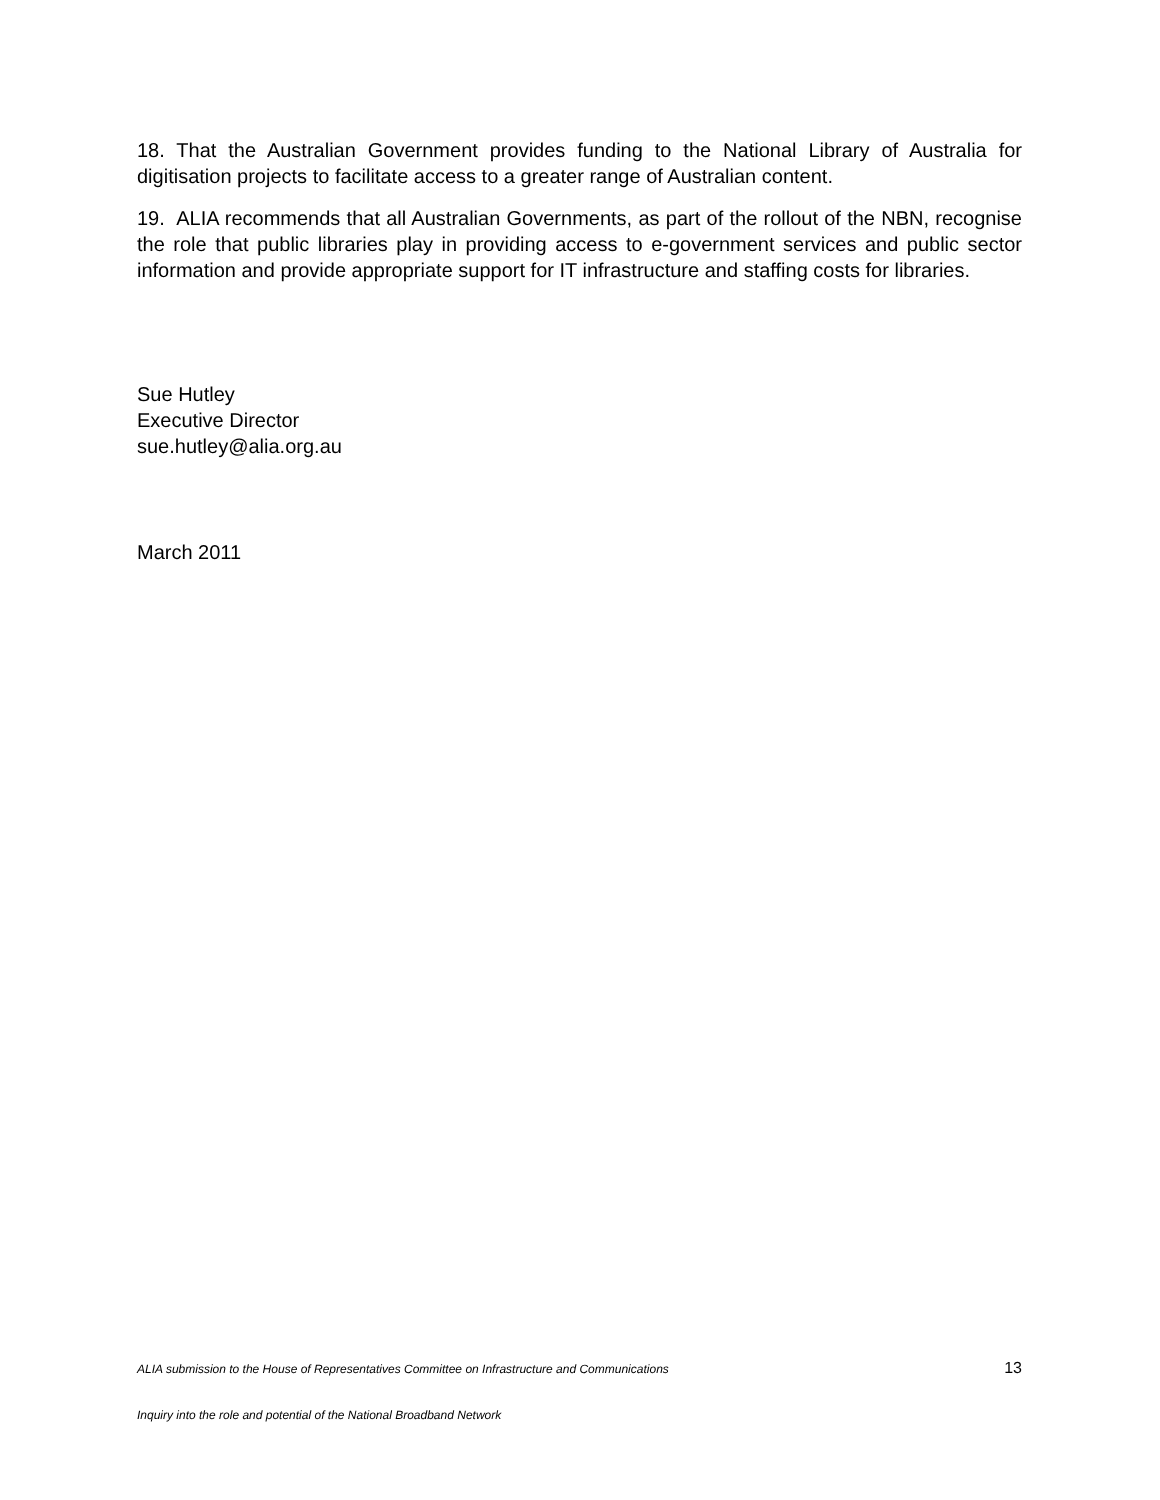18. That the Australian Government provides funding to the National Library of Australia for digitisation projects to facilitate access to a greater range of Australian content.
19. ALIA recommends that all Australian Governments, as part of the rollout of the NBN, recognise the role that public libraries play in providing access to e-government services and public sector information and provide appropriate support for IT infrastructure and staffing costs for libraries.
Sue Hutley
Executive Director
sue.hutley@alia.org.au
March 2011
ALIA submission to the House of Representatives Committee on Infrastructure and Communications 13
Inquiry into the role and potential of the National Broadband Network